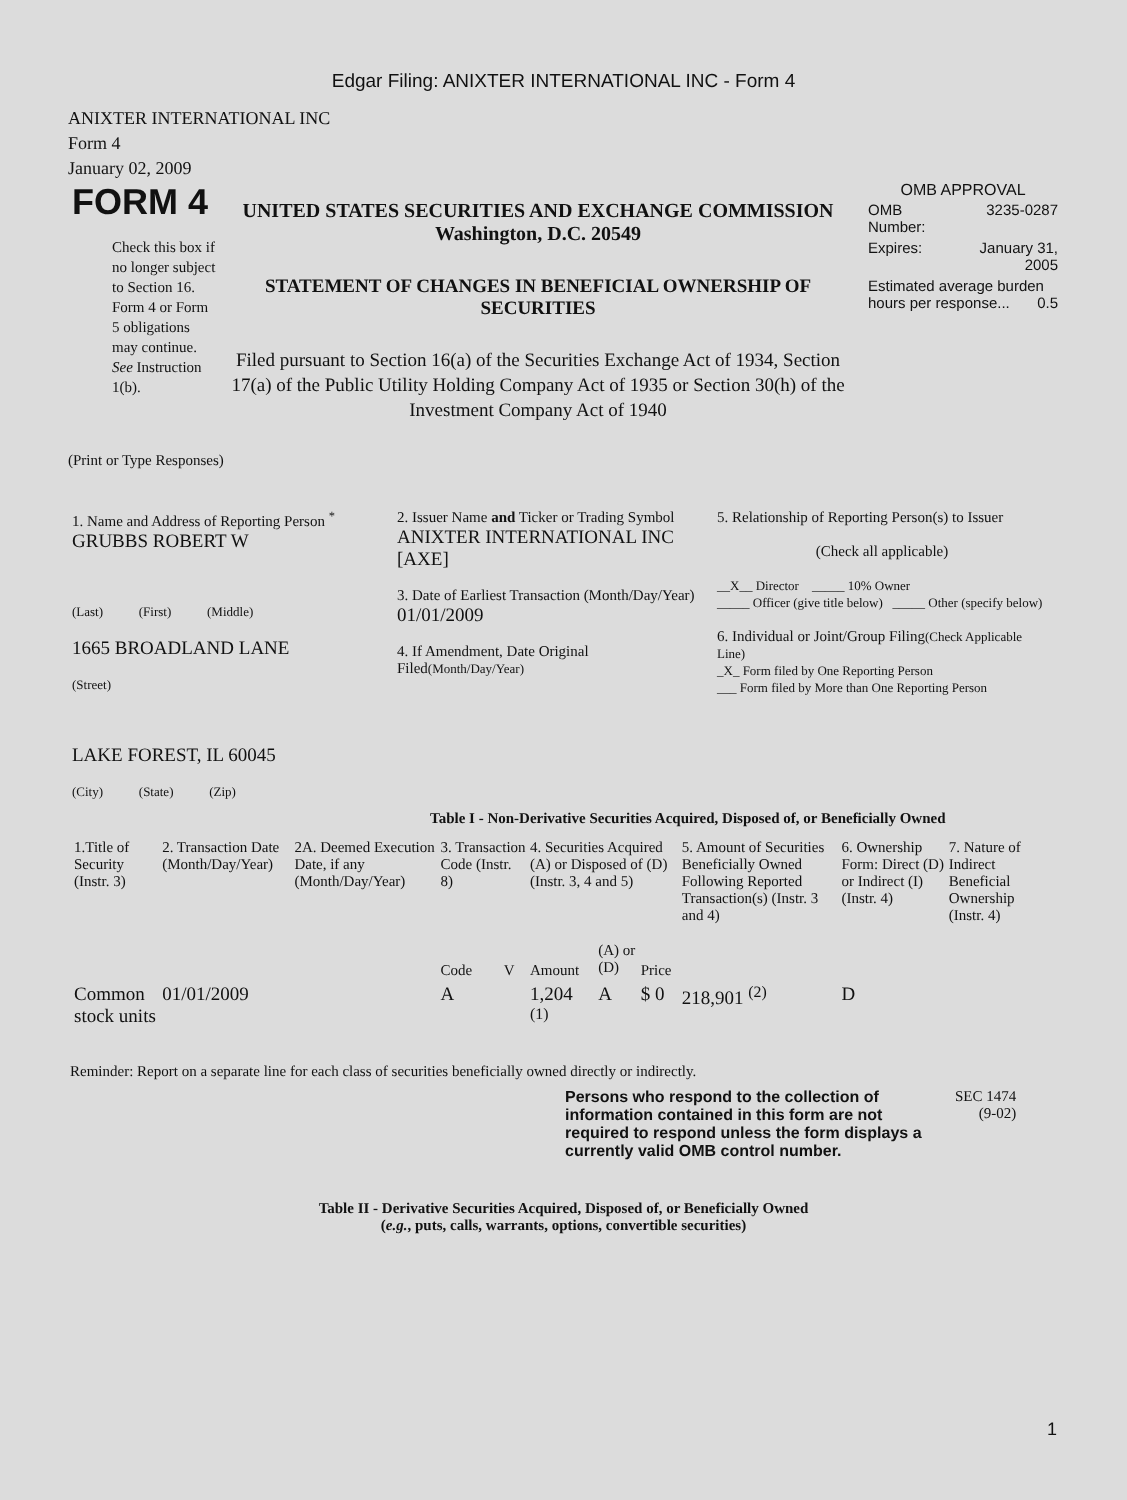Edgar Filing: ANIXTER INTERNATIONAL INC - Form 4
ANIXTER INTERNATIONAL INC
Form 4
January 02, 2009
FORM 4
Check this box if no longer subject to Section 16. Form 4 or Form 5 obligations may continue. See Instruction 1(b).
UNITED STATES SECURITIES AND EXCHANGE COMMISSION
Washington, D.C. 20549
STATEMENT OF CHANGES IN BENEFICIAL OWNERSHIP OF SECURITIES
Filed pursuant to Section 16(a) of the Securities Exchange Act of 1934, Section 17(a) of the Public Utility Holding Company Act of 1935 or Section 30(h) of the Investment Company Act of 1940
OMB APPROVAL
| OMB Number: | 3235-0287 |
| Expires: | January 31, 2005 |
| Estimated average burden hours per response... 0.5 | |
(Print or Type Responses)
1. Name and Address of Reporting Person <sup>*</sup>
GRUBBS ROBERT W
(Last) (First) (Middle)
1665 BROADLAND LANE
(Street)
LAKE FOREST, IL 60045
(City) (State) (Zip)
2. Issuer Name and Ticker or Trading Symbol
ANIXTER INTERNATIONAL INC [AXE]
3. Date of Earliest Transaction (Month/Day/Year)
01/01/2009
4. If Amendment, Date Original Filed(Month/Day/Year)
5. Relationship of Reporting Person(s) to Issuer
(Check all applicable)
__X__ Director _____ 10% Owner
_____ Officer (give title below) _____ Other (specify below)
6. Individual or Joint/Group Filing(Check Applicable Line)
_X_ Form filed by One Reporting Person
___ Form filed by More than One Reporting Person
Table I - Non-Derivative Securities Acquired, Disposed of, or Beneficially Owned
| 1.Title of Security (Instr. 3) | 2. Transaction Date (Month/Day/Year) | 2A. Deemed Execution Date, if any (Month/Day/Year) | 3. Transaction Code (Instr. 8) | | 4. Securities Acquired (A) or Disposed of (D) (Instr. 3, 4 and 5) | | | 5. Amount of Securities Beneficially Owned Following Reported Transaction(s) (Instr. 3 and 4) | 6. Ownership Form: Direct (D) or Indirect (I) (Instr. 4) | 7. Nature of Indirect Beneficial Ownership (Instr. 4) |
| --- | --- | --- | --- | --- | --- | --- | --- | --- | --- | --- |
| | | | Code | V | Amount | (A) or (D) | Price | | | |
| Common stock units | 01/01/2009 | | A | | 1,204 <sup>(1)</sup> | A | $ 0 | 218,901 <sup>(2)</sup> | D | |
Reminder: Report on a separate line for each class of securities beneficially owned directly or indirectly.
Persons who respond to the collection of information contained in this form are not required to respond unless the form displays a currently valid OMB control number. SEC 1474
(9-02)
Table II - Derivative Securities Acquired, Disposed of, or Beneficially Owned
(e.g., puts, calls, warrants, options, convertible securities)
1